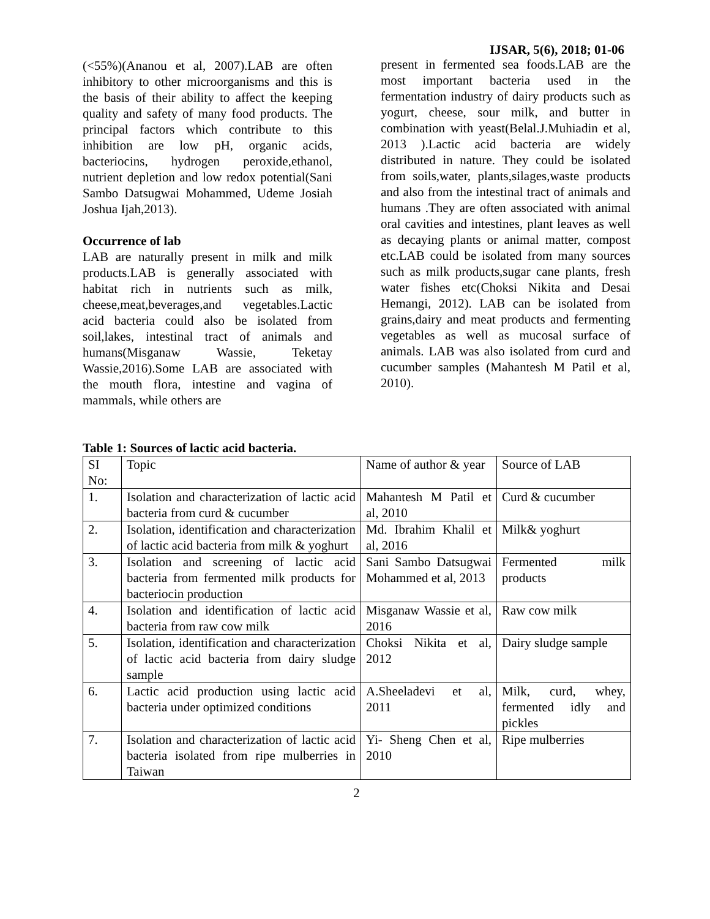IJSAR, 5(6), 2018; 01-06
(<55%)(Ananou et al, 2007).LAB are often inhibitory to other microorganisms and this is the basis of their ability to affect the keeping quality and safety of many food products. The principal factors which contribute to this inhibition are low pH, organic acids, bacteriocins, hydrogen peroxide,ethanol, nutrient depletion and low redox potential(Sani Sambo Datsugwai Mohammed, Udeme Josiah Joshua Ijah,2013).
Occurrence of lab
LAB are naturally present in milk and milk products.LAB is generally associated with habitat rich in nutrients such as milk, cheese,meat,beverages,and vegetables.Lactic acid bacteria could also be isolated from soil,lakes, intestinal tract of animals and humans(Misganaw Wassie, Teketay Wassie,2016).Some LAB are associated with the mouth flora, intestine and vagina of mammals, while others are
present in fermented sea foods.LAB are the most important bacteria used in the fermentation industry of dairy products such as yogurt, cheese, sour milk, and butter in combination with yeast(Belal.J.Muhiadin et al, 2013 ).Lactic acid bacteria are widely distributed in nature. They could be isolated from soils,water, plants,silages,waste products and also from the intestinal tract of animals and humans .They are often associated with animal oral cavities and intestines, plant leaves as well as decaying plants or animal matter, compost etc.LAB could be isolated from many sources such as milk products,sugar cane plants, fresh water fishes etc(Choksi Nikita and Desai Hemangi, 2012). LAB can be isolated from grains,dairy and meat products and fermenting vegetables as well as mucosal surface of animals. LAB was also isolated from curd and cucumber samples (Mahantesh M Patil et al, 2010).
Table 1: Sources of lactic acid bacteria.
| SI No: | Topic | Name of author & year | Source of LAB |
| 1. | Isolation and characterization of lactic acid bacteria from curd & cucumber | Mahantesh M Patil et al, 2010 | Curd & cucumber |
| 2. | Isolation, identification and characterization of lactic acid bacteria from milk & yoghurt | Md. Ibrahim Khalil et al, 2016 | Milk& yoghurt |
| 3. | Isolation and screening of lactic acid bacteria from fermented milk products for bacteriocin production | Sani Sambo Datsugwai Mohammed et al, 2013 | Fermented milk products |
| 4. | Isolation and identification of lactic acid bacteria from raw cow milk | Misganaw Wassie et al, 2016 | Raw cow milk |
| 5. | Isolation, identification and characterization of lactic acid bacteria from dairy sludge sample | Choksi Nikita et al, 2012 | Dairy sludge sample |
| 6. | Lactic acid production using lactic acid bacteria under optimized conditions | A.Sheeladevi et al, 2011 | Milk, curd, whey, fermented idly and pickles |
| 7. | Isolation and characterization of lactic acid bacteria isolated from ripe mulberries in Taiwan | Yi- Sheng Chen et al, 2010 | Ripe mulberries |
2